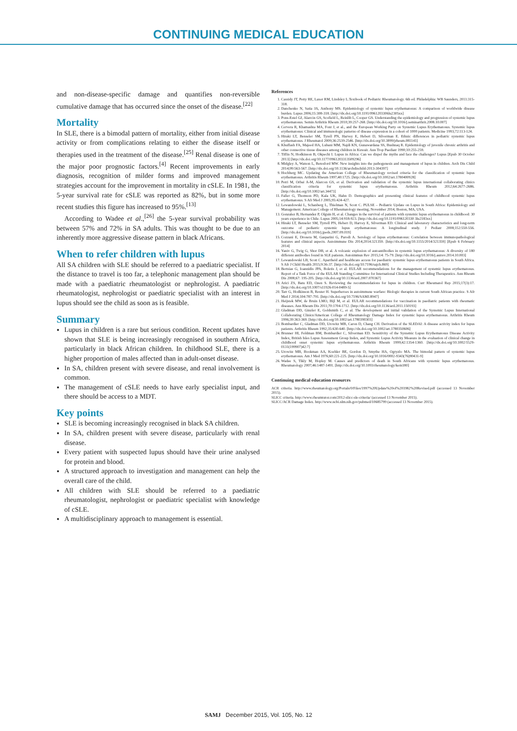CONTINUING MEDICAL EDUCATION
and non-disease-specific damage and quantifies non-reversible cumulative damage that has occurred since the onset of the disease.<sup>[22]</sup>
Mortality
In SLE, there is a bimodal pattern of mortality, either from initial disease activity or from complications relating to either the disease itself or therapies used in the treatment of the disease.<sup>[25]</sup> Renal disease is one of the major poor prognostic factors.<sup>[4]</sup> Recent improvements in early diagnosis, recognition of milder forms and improved management strategies account for the improvement in mortality in cSLE. In 1981, the 5-year survival rate for cSLE was reported as 82%, but in some more recent studies this figure has increased to 95%.<sup>[13]</sup>
According to Wadee et al.,<sup>[26]</sup> the 5-year survival probability was between 57% and 72% in SA adults. This was thought to be due to an inherently more aggressive disease pattern in black Africans.
When to refer children with lupus
All SA children with SLE should be referred to a paediatric specialist. If the distance to travel is too far, a telephonic management plan should be made with a paediatric rheumatologist or nephrologist. A paediatric rheumatologist, nephrologist or paediatric specialist with an interest in lupus should see the child as soon as is feasible.
Summary
Lupus in children is a rare but serious condition. Recent updates have shown that SLE is being increasingly recognised in southern Africa, particularly in black African children. In childhood SLE, there is a higher proportion of males affected than in adult-onset disease.
In SA, children present with severe disease, and renal involvement is common.
The management of cSLE needs to have early specialist input, and there should be access to a MDT.
Key points
SLE is becoming increasingly recognised in black SA children.
In SA, children present with severe disease, particularly with renal disease.
Every patient with suspected lupus should have their urine analysed for protein and blood.
A structured approach to investigation and management can help the overall care of the child.
All children with SLE should be referred to a paediatric rheumatologist, nephrologist or paediatric specialist with knowledge of cSLE.
A multidisciplinary approach to management is essential.
References
1. Cassidy JT, Petty RE, Laxer RM, Lindsley L.Textbook of Pediatric Rheumatology. 6th ed. Philadelphia: WB Saunders, 2011:315-318.
2. Danchenko N, Satia JA, Anthony MS. Epidemiology of systemic lupus erythematosus: A comparison of worldwide disease burden. Lupus 2006;15:308-318. [http://dx.doi.org/10.1191/0961203306lu2305xx]
3. Pons-Estel GJ, Alarcón GS, Scofield L, Reinlib L, Cooper GS. Understanding the epidemiology and progression of systemic lupus erythematosus. Semin Arthritis Rheum 2010;39:257-268. [http://dx.doi.org/10.1016/j.seminarthrit.2008.10.007]
4. Cervera R, Khamashta MA, Font J, et al., and the European Working Party on Systemic Lupus Erythematosus. Systemic lupus erythematosus: Clinical and immunologic patterns of disease expression in a cohort of 1000 patients. Medicine 1993;72:113-124.
5. Hiraki LT, Benseler SM, Tyrell PN, Harvey E, Hebert D, Silverman E. Ethnic differences in pediatric systemic lupus erythematosus. J Rheumatol 2009;36:2539-2546. [http://dx.doi.org/10.3899/jrheum.081141]
6. Khuffash FA, Majeed HA, Lubani MM, Najdi KN, Gunawardana SS, Bushnaq R. Epidemiology of juvenile chronic arthritis and other connective tissue diseases among children in Kuwait. Ann Trop Paediatr 1990;10:255-259.
7. Tiffin N, Hodkinson B, Okpechi I. Lupus in Africa: Can we dispel the myths and face the challenges? Lupus [Epub 30 October 2013] [http://dx.doi.org/10.1177/0961203313509296]
8. Midgley A, Watson L, Beresford MW. New insights into the pathogenesis and management of lupus in children. Arch Dis Child 2014;99:563-567. [http://dx.doi.org/10.1136/archdischild-2013-304397]
9. Hochberg MC. Updating the American College of Rheumatology revised criteria for the classification of systemic lupus erythematosus. Arthritis Rheum 1997;40:1725. [http://dx.doi.org/10.1002/art.1780400928]
10. Petri M, Orbai A-M, Alarcon GS, et al. Derivation and validation of the systemic lupus international collaborating clinics classification criteria for systemic lupus erythematosus. Arthritis Rheum 2012;64:2677-2686. [http://dx.doi.org/10.1002/art.34473]
11. Faller G, Thomson PD, Kala UK, Hahn D. Demographics and presenting clinical features of childhood systemic lupus erythematosus. S Afr Med J 2005;95:424-427.
12. Lewandowski L, Schanberg L, Thielman N, Scott C. PULSE – Pediatric Update on Lupus in South Africa: Epidemiology and Management. American College of Rheumatology meeting, November 2014, Boston, MA, USA.
13. Gonzalez B, Hernandez P, Olguin H, et al. Changes in the survival of patients with systemic lupus erythematosus in childhood: 30 years experience in Chile. Lupus 2005;14:918-923. [http://dx.doi.org/10.1191/096120330 3lu2183xx]
14. Hiraki LT, Benseler SM, Tyrrell PN, Hebert D, Harvey E, Silverman ED. Clinical and laboratory characteristics and long-term outcome of pediatric systemic lupus erythematosus: A longitudinal study. J Pediatr 2008;152:550-556. [http://dx.doi.org/10.1016/j.jpeds.2007.09.019]
15. Cozzani E, Drosera M, Gasparini G, Parodi A. Serology of lupus erythematosus: Correlation between immunopathological features and clinical aspects. Autoimmune Dis 2014;2014:321359. [http://dx.doi.org/10.1155/2014/321359] [Epub 6 February 2014]
16. Yaniv G, Twig G, Shor DB, et al. A volcanic explosion of autoantibodies in systemic lupus erythematosus: A diversity of 180 different antibodies found in SLE patients. Autoimmun Rev 2015;14: 75-79. [http://dx.doi.org/10.1016/j.autrev.2014.10.003]
17. Lewandowski LB, Scott C. Apartheid and healthcare access for paediatric systemic lupus erythematosus patients in South Africa. S Afr J Child Health 2015;9:36-37. [http://dx.doi.org/10.7196/sajch.869]
18. Bertsias G, Ioannidis JPA, Boletis J, et al. EULAR recommendations for the management of systemic lupus erythematosus. Report of a Task Force of the EULAR Standing Committee for International Clinical Studies Including Therapeutics. Ann Rheum Dis 2008;67: 195-205. [http://dx.doi.org/10.1136/ard.2007.070367]
19. Arici ZS, Batu ED, Ozen S. Reviewing the recommendations for lupus in children. Curr Rheumatol Rep 2015;17(3):17. [http://dx.doi.org/10.1007/s11926-014-0489-5]
20. Tarr G, Hodkinson B, Reuter H. Superheroes in autoimmune warfare: Biologic therapies in current South African practice. S Afr Med J 2014;104:787-791. [http://dx.doi.org/10.7196/SAMJ.8947]
21. Heijstek MW, de Bruin LMO, Bijl M, et al. EULAR recommendations for vaccination in paediatric patients with rheumatic diseases. Ann Rheum Dis 2011;70:1704-1712. [http://dx.doi.org/10.1136/ard.2011.150193]
22. Gladman DD, Ginzler E, Goldsmith C, et al. The development and initial validation of the Systemic Lupus International Collaborating Clinics/American College of Rheumatology Damage Index for systemic lupus erythematosus. Arthritis Rheum 1996;39:363-369. [http://dx.doi.org/10.1002/art.1780390303]
23. Bombardier C, Gladman DD, Urowitz MB, Caron D, Chang CH. Derivation of the SLEDAI: A disease activity index for lupus patients. Arthritis Rheum 1992;35:630-640. [http://dx.doi.org/10.1002/art.1780350606]
24. Brunner HI, Feldman BM, Bombardier C, Silverman ED. Sensitivity of the Systemic Lupus Erythematosus Disease Activity Index, British Isles Lupus Assessment Group Index, and Systemic Lupus Activity Measure in the evaluation of clinical change in childhood onset systemic lupus erythematosus. Arthritis Rheum 1999;42:1354-1360. [http://dx.doi.org/10.1002/1529-0131(199907)42:7]
25. Urowitz MB, Bookman AA, Koehler BE, Gordon D, Smythe HA, Ogryzlo MA. The bimodal pattern of systemic lupus erythematosus. Am J Med 1976;60:221-225. [http://dx.doi.org/10.1016/0002-9343(76)90431-9]
26. Wadee S, Tikly M, Hopley M. Causes and predictors of death in South Africans with systemic lupus erythematosus. Rheumatology 2007;46:1487-1491. [http://dx.doi.org/10.1093/rheumatology/kem180]
Continuing medical education resources
ACR criteria. http://www.rheumatology.org/Portals/0/Files/1997%20Update%20of%201982%20Revised.pdf (accessed 13 November 2015).
SLICC criteria. http://www.rheumtutor.com/2012-slicc-sle-criteria/ (accessed 13 November 2015).
SLICC/ACR Damage Index. http://www.ncbi.nlm.nih.gov/pubmed/10685799 (accessed 13 November 2015).
SAMJ December 2015, Vol. 105, No. 12